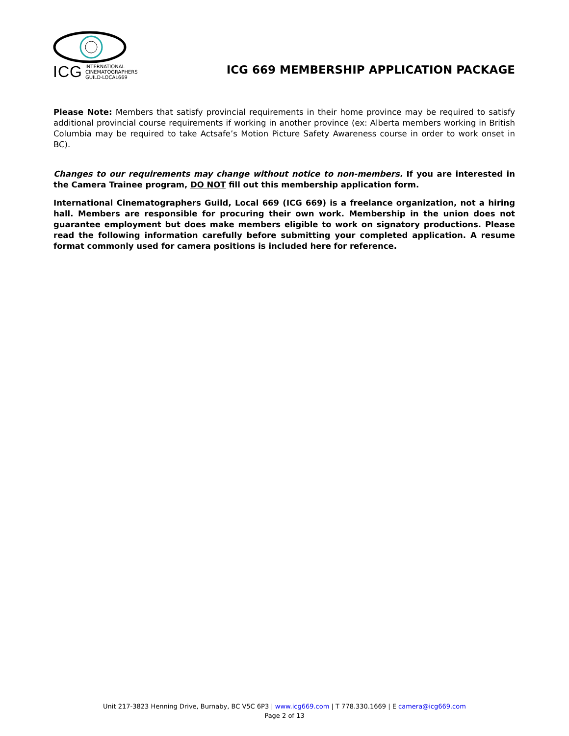ICG INTERNATIONAL
CINEMATOGRAPHERS
GUILD·LOCAL669
ICG 669 MEMBERSHIP APPLICATION PACKAGE
Please Note: Members that satisfy provincial requirements in their home province may be required to satisfy additional provincial course requirements if working in another province (ex: Alberta members working in British Columbia may be required to take Actsafe’s Motion Picture Safety Awareness course in order to work onset in BC).
Changes to our requirements may change without notice to non-members. If you are interested in the Camera Trainee program, DO NOT fill out this membership application form.
International Cinematographers Guild, Local 669 (ICG 669) is a freelance organization, not a hiring hall. Members are responsible for procuring their own work. Membership in the union does not guarantee employment but does make members eligible to work on signatory productions. Please read the following information carefully before submitting your completed application. A resume format commonly used for camera positions is included here for reference.
Unit 217-3823 Henning Drive, Burnaby, BC V5C 6P3 | www.icg669.com | T 778.330.1669 | E camera@icg669.com
Page 2 of 13